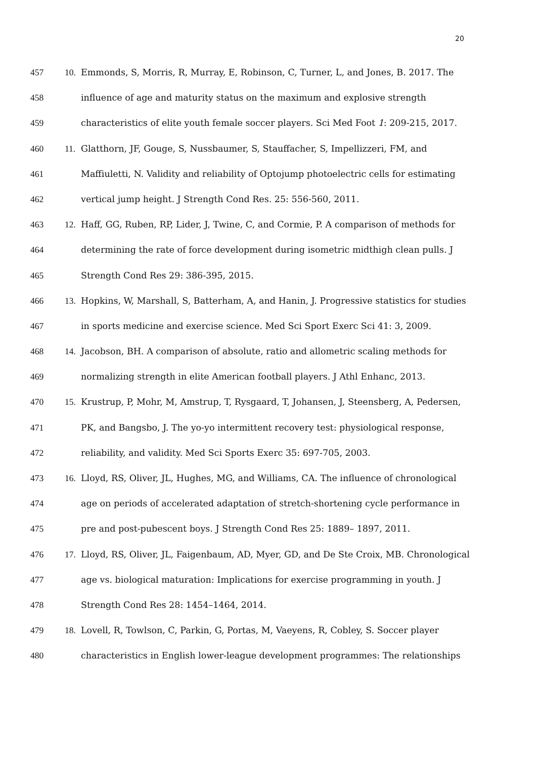20
457 10. Emmonds, S, Morris, R, Murray, E, Robinson, C, Turner, L, and Jones, B. 2017. The
458 influence of age and maturity status on the maximum and explosive strength
459 characteristics of elite youth female soccer players. Sci Med Foot 1: 209-215, 2017.
460 11. Glatthorn, JF, Gouge, S, Nussbaumer, S, Stauffacher, S, Impellizzeri, FM, and
461 Maffiuletti, N. Validity and reliability of Optojump photoelectric cells for estimating
462 vertical jump height. J Strength Cond Res. 25: 556-560, 2011.
463 12. Haff, GG, Ruben, RP, Lider, J, Twine, C, and Cormie, P. A comparison of methods for
464 determining the rate of force development during isometric midthigh clean pulls. J
465 Strength Cond Res 29: 386-395, 2015.
466 13. Hopkins, W, Marshall, S, Batterham, A, and Hanin, J. Progressive statistics for studies
467 in sports medicine and exercise science. Med Sci Sport Exerc Sci 41: 3, 2009.
468 14. Jacobson, BH. A comparison of absolute, ratio and allometric scaling methods for
469 normalizing strength in elite American football players. J Athl Enhanc, 2013.
470 15. Krustrup, P, Mohr, M, Amstrup, T, Rysgaard, T, Johansen, J, Steensberg, A, Pedersen,
471 PK, and Bangsbo, J. The yo-yo intermittent recovery test: physiological response,
472 reliability, and validity. Med Sci Sports Exerc 35: 697-705, 2003.
473 16. Lloyd, RS, Oliver, JL, Hughes, MG, and Williams, CA. The influence of chronological
474 age on periods of accelerated adaptation of stretch-shortening cycle performance in
475 pre and post-pubescent boys. J Strength Cond Res 25: 1889– 1897, 2011.
476 17. Lloyd, RS, Oliver, JL, Faigenbaum, AD, Myer, GD, and De Ste Croix, MB. Chronological
477 age vs. biological maturation: Implications for exercise programming in youth. J
478 Strength Cond Res 28: 1454–1464, 2014.
479 18. Lovell, R, Towlson, C, Parkin, G, Portas, M, Vaeyens, R, Cobley, S. Soccer player
480 characteristics in English lower-league development programmes: The relationships